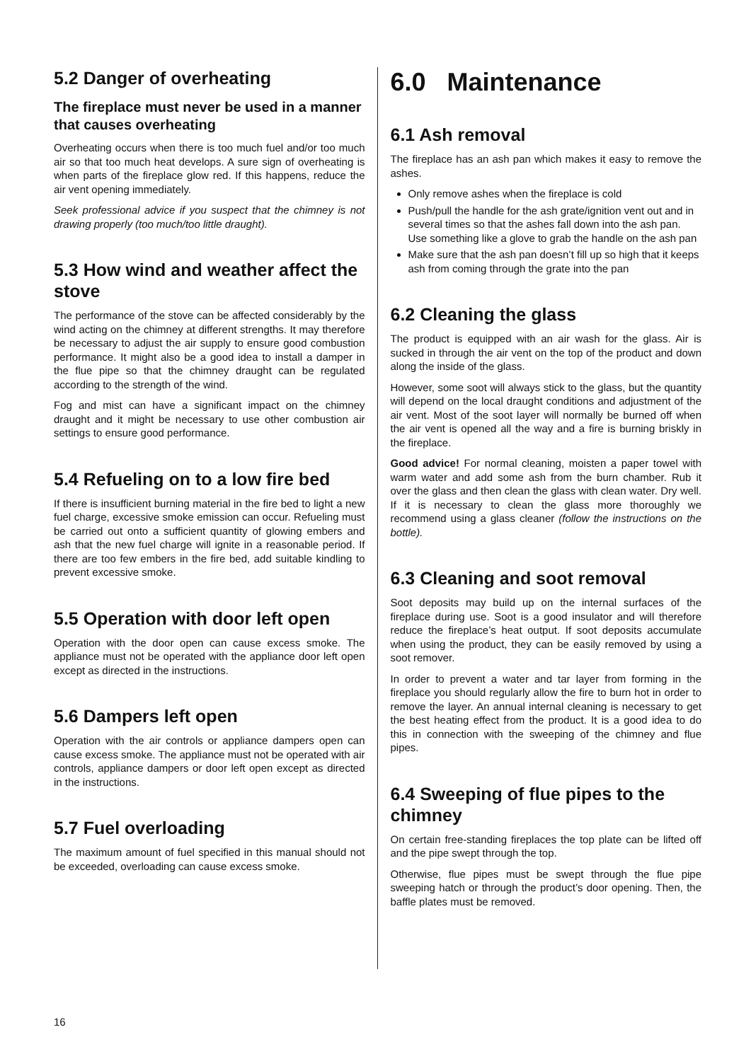5.2 Danger of overheating
The fireplace must never be used in a manner that causes overheating
Overheating occurs when there is too much fuel and/or too much air so that too much heat develops. A sure sign of overheating is when parts of the fireplace glow red. If this happens, reduce the air vent opening immediately.
Seek professional advice if you suspect that the chimney is not drawing properly (too much/too little draught).
5.3 How wind and weather affect the stove
The performance of the stove can be affected considerably by the wind acting on the chimney at different strengths. It may therefore be necessary to adjust the air supply to ensure good combustion performance. It might also be a good idea to install a damper in the flue pipe so that the chimney draught can be regulated according to the strength of the wind.
Fog and mist can have a significant impact on the chimney draught and it might be necessary to use other combustion air settings to ensure good performance.
5.4 Refueling on to a low fire bed
If there is insufficient burning material in the fire bed to light a new fuel charge, excessive smoke emission can occur. Refueling must be carried out onto a sufficient quantity of glowing embers and ash that the new fuel charge will ignite in a reasonable period. If there are too few embers in the fire bed, add suitable kindling to prevent excessive smoke.
5.5 Operation with door left open
Operation with the door open can cause excess smoke. The appliance must not be operated with the appliance door left open except as directed in the instructions.
5.6 Dampers left open
Operation with the air controls or appliance dampers open can cause excess smoke. The appliance must not be operated with air controls, appliance dampers or door left open except as directed in the instructions.
5.7 Fuel overloading
The maximum amount of fuel specified in this manual should not be exceeded, overloading can cause excess smoke.
6.0 Maintenance
6.1 Ash removal
The fireplace has an ash pan which makes it easy to remove the ashes.
Only remove ashes when the fireplace is cold
Push/pull the handle for the ash grate/ignition vent out and in several times so that the ashes fall down into the ash pan. Use something like a glove to grab the handle on the ash pan
Make sure that the ash pan doesn’t fill up so high that it keeps ash from coming through the grate into the pan
6.2 Cleaning the glass
The product is equipped with an air wash for the glass. Air is sucked in through the air vent on the top of the product and down along the inside of the glass.
However, some soot will always stick to the glass, but the quantity will depend on the local draught conditions and adjustment of the air vent. Most of the soot layer will normally be burned off when the air vent is opened all the way and a fire is burning briskly in the fireplace.
Good advice! For normal cleaning, moisten a paper towel with warm water and add some ash from the burn chamber. Rub it over the glass and then clean the glass with clean water. Dry well. If it is necessary to clean the glass more thoroughly we recommend using a glass cleaner (follow the instructions on the bottle).
6.3 Cleaning and soot removal
Soot deposits may build up on the internal surfaces of the fireplace during use. Soot is a good insulator and will therefore reduce the fireplace’s heat output. If soot deposits accumulate when using the product, they can be easily removed by using a soot remover.
In order to prevent a water and tar layer from forming in the fireplace you should regularly allow the fire to burn hot in order to remove the layer. An annual internal cleaning is necessary to get the best heating effect from the product. It is a good idea to do this in connection with the sweeping of the chimney and flue pipes.
6.4 Sweeping of flue pipes to the chimney
On certain free-standing fireplaces the top plate can be lifted off and the pipe swept through the top.
Otherwise, flue pipes must be swept through the flue pipe sweeping hatch or through the product’s door opening. Then, the baffle plates must be removed.
16